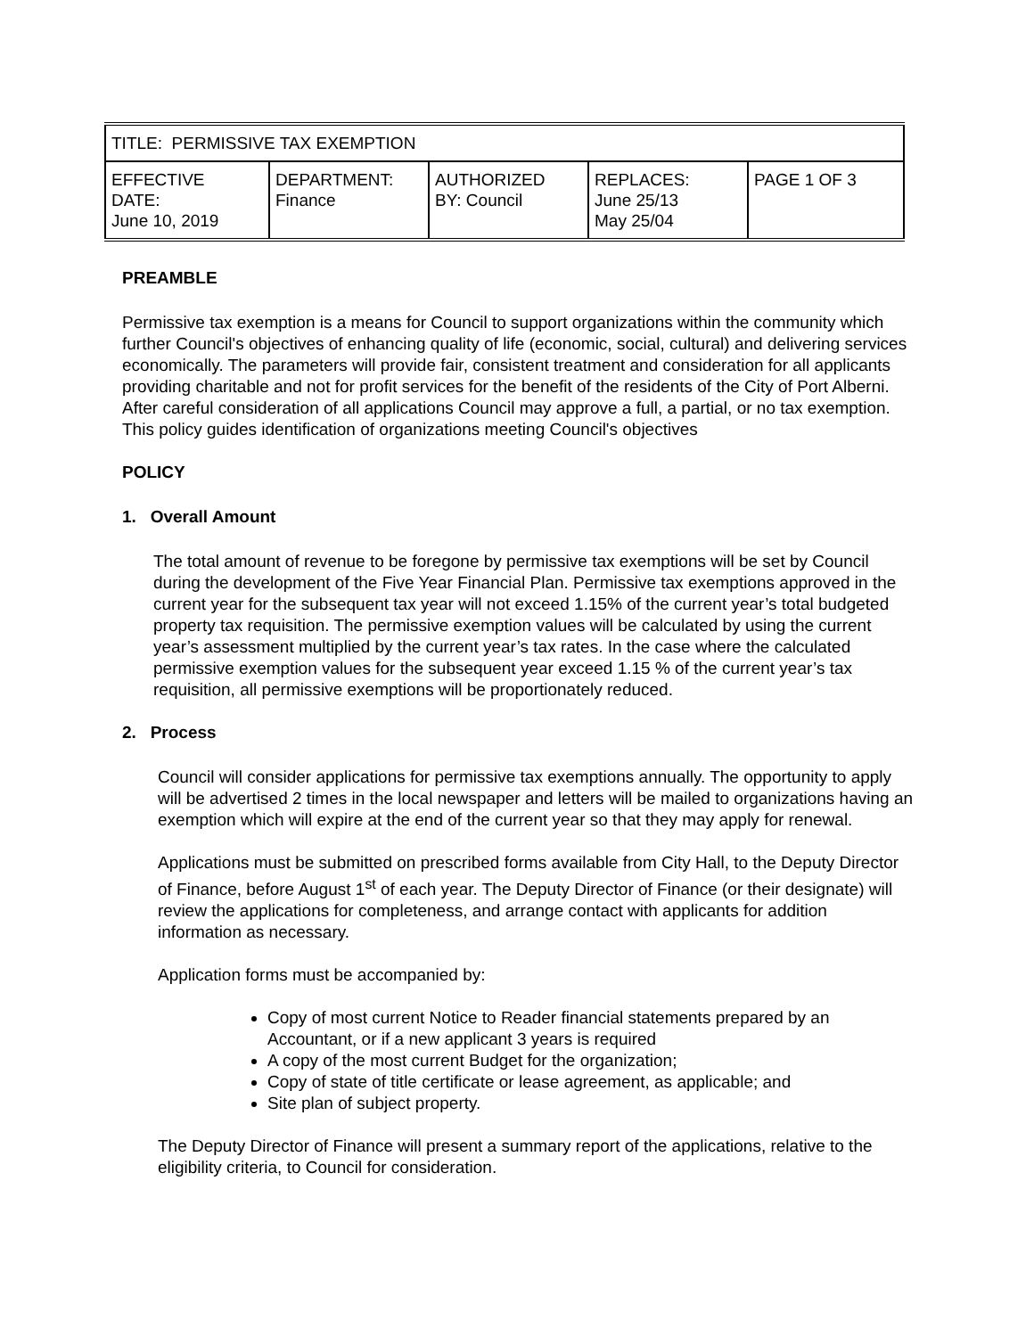| TITLE: PERMISSIVE TAX EXEMPTION | | | | |
| EFFECTIVE DATE: June 10, 2019 | DEPARTMENT: Finance | AUTHORIZED BY: Council | REPLACES: June 25/13 May 25/04 | PAGE 1 OF 3 |
PREAMBLE
Permissive tax exemption is a means for Council to support organizations within the community which further Council's objectives of enhancing quality of life (economic, social, cultural) and delivering services economically. The parameters will provide fair, consistent treatment and consideration for all applicants providing charitable and not for profit services for the benefit of the residents of the City of Port Alberni. After careful consideration of all applications Council may approve a full, a partial, or no tax exemption. This policy guides identification of organizations meeting Council's objectives
POLICY
1. Overall Amount
The total amount of revenue to be foregone by permissive tax exemptions will be set by Council during the development of the Five Year Financial Plan. Permissive tax exemptions approved in the current year for the subsequent tax year will not exceed 1.15% of the current year’s total budgeted property tax requisition. The permissive exemption values will be calculated by using the current year’s assessment multiplied by the current year’s tax rates. In the case where the calculated permissive exemption values for the subsequent year exceed 1.15 % of the current year’s tax requisition, all permissive exemptions will be proportionately reduced.
2. Process
Council will consider applications for permissive tax exemptions annually. The opportunity to apply will be advertised 2 times in the local newspaper and letters will be mailed to organizations having an exemption which will expire at the end of the current year so that they may apply for renewal.
Applications must be submitted on prescribed forms available from City Hall, to the Deputy Director of Finance, before August 1<sup>st</sup> of each year. The Deputy Director of Finance (or their designate) will review the applications for completeness, and arrange contact with applicants for addition information as necessary.
Application forms must be accompanied by:
Copy of most current Notice to Reader financial statements prepared by an Accountant, or if a new applicant 3 years is required
A copy of the most current Budget for the organization;
Copy of state of title certificate or lease agreement, as applicable; and
Site plan of subject property.
The Deputy Director of Finance will present a summary report of the applications, relative to the eligibility criteria, to Council for consideration.